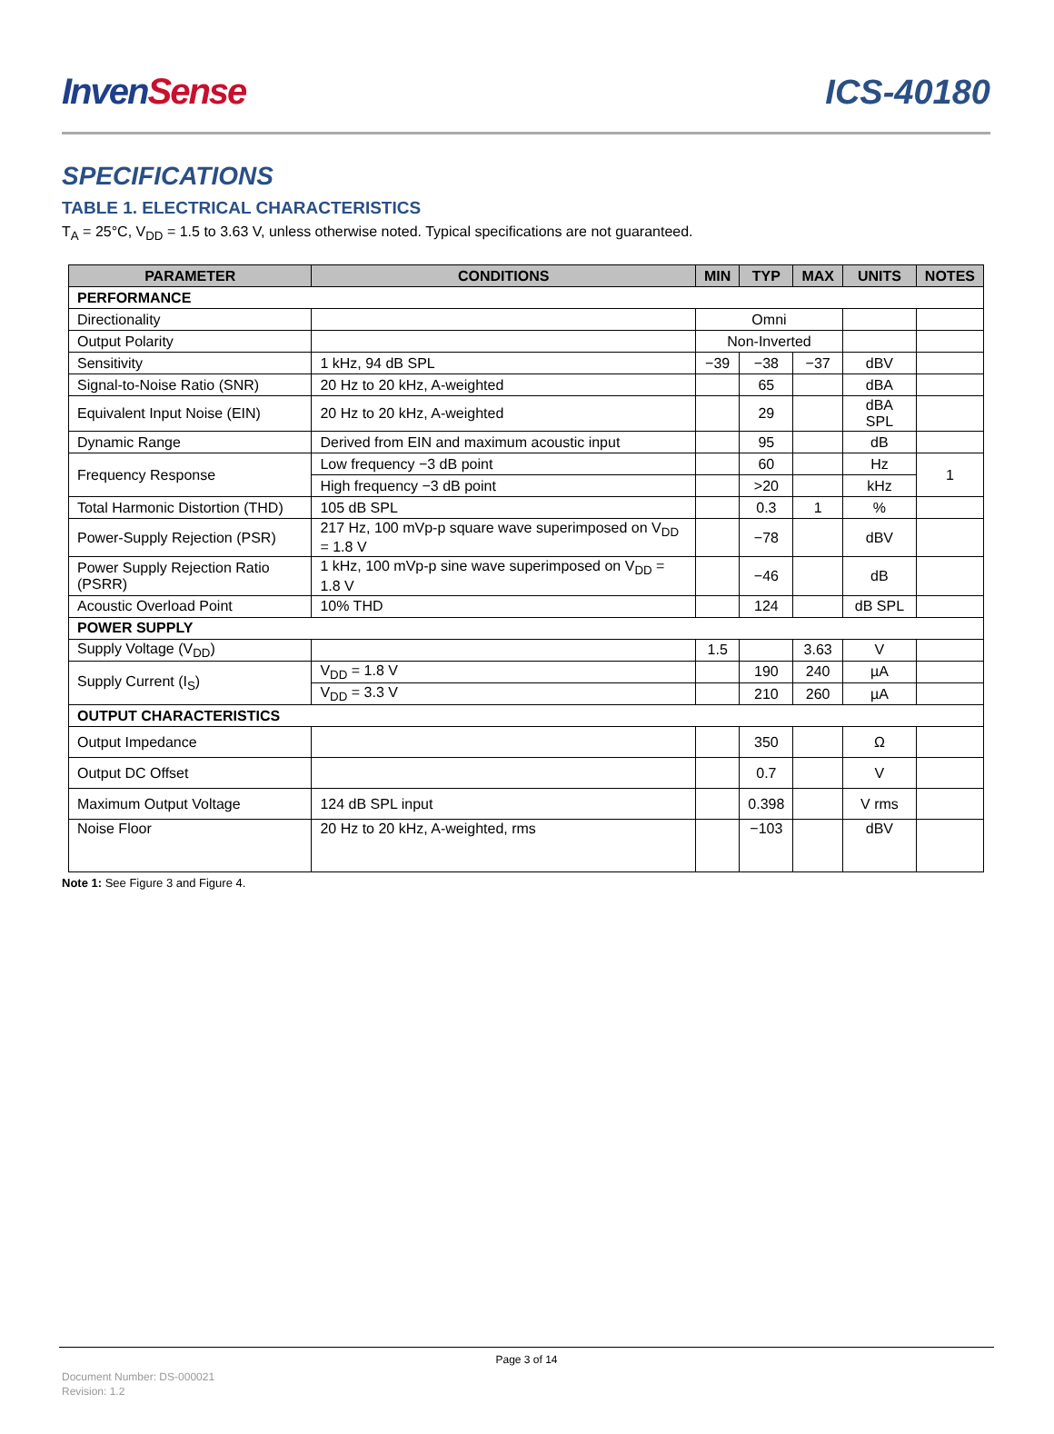Inven Sense
ICS-40180
SPECIFICATIONS
TABLE 1. ELECTRICAL CHARACTERISTICS
T<sub>A</sub> = 25°C, V<sub>DD</sub> = 1.5 to 3.63 V, unless otherwise noted. Typical specifications are not guaranteed.
| PARAMETER | CONDITIONS | MIN | TYP | MAX | UNITS | NOTES |
| --- | --- | --- | --- | --- | --- | --- |
| PERFORMANCE | | | | | | |
| Directionality | | Omni | | | | |
| Output Polarity | | Non-Inverted | | | | |
| Sensitivity | 1 kHz, 94 dB SPL | −39 | −38 | −37 | dBV | |
| Signal-to-Noise Ratio (SNR) | 20 Hz to 20 kHz, A-weighted | | 65 | | dBA | |
| Equivalent Input Noise (EIN) | 20 Hz to 20 kHz, A-weighted | | 29 | | dBA SPL | |
| Dynamic Range | Derived from EIN and maximum acoustic input | | 95 | | dB | |
| Frequency Response | Low frequency −3 dB point | | 60 | | Hz | 1 |
| | High frequency −3 dB point | | >20 | | kHz | |
| Total Harmonic Distortion (THD) | 105 dB SPL | | 0.3 | 1 | % | |
| Power-Supply Rejection (PSR) | 217 Hz, 100 mVp-p square wave superimposed on V<sub>DD</sub> = 1.8 V | | −78 | | dBV | |
| Power Supply Rejection Ratio (PSRR) | 1 kHz, 100 mVp-p sine wave superimposed on V<sub>DD</sub> = 1.8 V | | −46 | | dB | |
| Acoustic Overload Point | 10% THD | | 124 | | dB SPL | |
| POWER SUPPLY | | | | | | |
| Supply Voltage (V<sub>DD</sub>) | | 1.5 | | 3.63 | V | |
| Supply Current (I<sub>S</sub>) | V<sub>DD</sub> = 1.8 V | | 190 | 240 | µA | |
| | V<sub>DD</sub> = 3.3 V | | 210 | 260 | µA | |
| OUTPUT CHARACTERISTICS | | | | | | |
| Output Impedance | | | 350 | | Ω | |
| Output DC Offset | | | 0.7 | | V | |
| Maximum Output Voltage | 124 dB SPL input | | 0.398 | | V rms | |
| Noise Floor | 20 Hz to 20 kHz, A-weighted, rms | | −103 | | dBV | |
Note 1: See Figure 3 and Figure 4.
Page 3 of 14
Document Number: DS-000021
Revision: 1.2